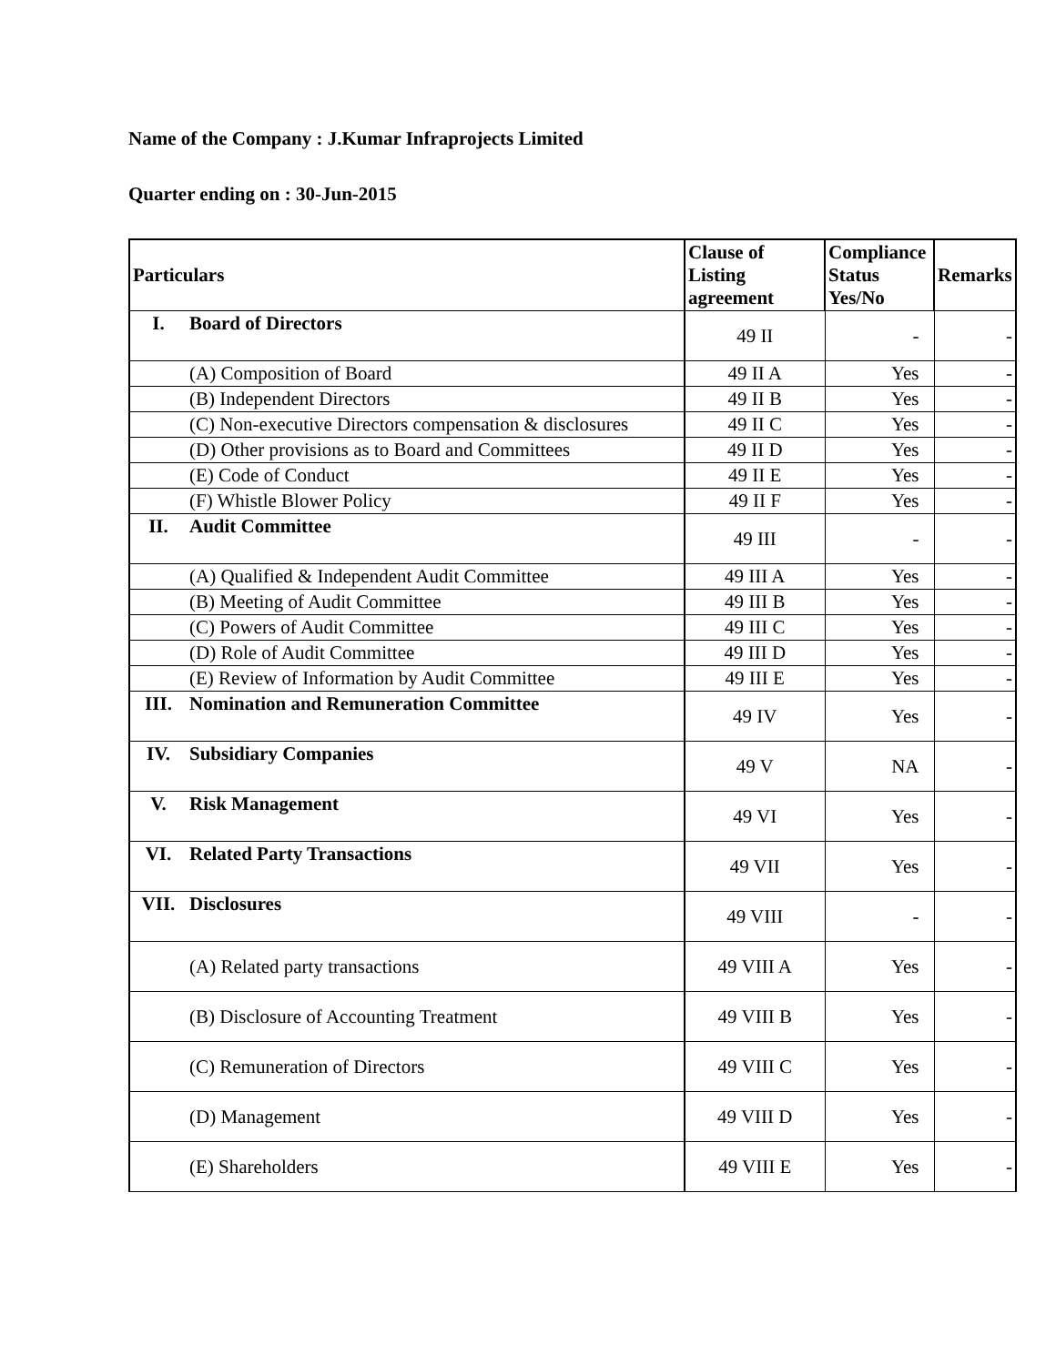Name of the Company : J.Kumar Infraprojects Limited
Quarter ending on : 30-Jun-2015
| Particulars | | Clause of Listing agreement | Compliance Status Yes/No | Remarks |
| --- | --- | --- | --- | --- |
| I. | Board of Directors | 49 II | - | - |
| | (A) Composition of Board | 49 II A | Yes | - |
| | (B) Independent Directors | 49 II B | Yes | - |
| | (C) Non-executive Directors compensation & disclosures | 49 II C | Yes | - |
| | (D) Other provisions as to Board and Committees | 49 II D | Yes | - |
| | (E) Code of Conduct | 49 II E | Yes | - |
| | (F) Whistle Blower Policy | 49 II F | Yes | - |
| II. | Audit Committee | 49 III | - | - |
| | (A) Qualified & Independent Audit Committee | 49 III A | Yes | - |
| | (B) Meeting of Audit Committee | 49 III B | Yes | - |
| | (C) Powers of Audit Committee | 49 III C | Yes | - |
| | (D) Role of Audit Committee | 49 III D | Yes | - |
| | (E) Review of Information by Audit Committee | 49 III E | Yes | - |
| III. | Nomination and Remuneration Committee | 49 IV | Yes | - |
| IV. | Subsidiary Companies | 49 V | NA | - |
| V. | Risk Management | 49 VI | Yes | - |
| VI. | Related Party Transactions | 49 VII | Yes | - |
| VII. | Disclosures | 49 VIII | - | - |
| | (A) Related party transactions | 49 VIII A | Yes | - |
| | (B) Disclosure of Accounting Treatment | 49 VIII B | Yes | - |
| | (C) Remuneration of Directors | 49 VIII C | Yes | - |
| | (D) Management | 49 VIII D | Yes | - |
| | (E) Shareholders | 49 VIII E | Yes | - |